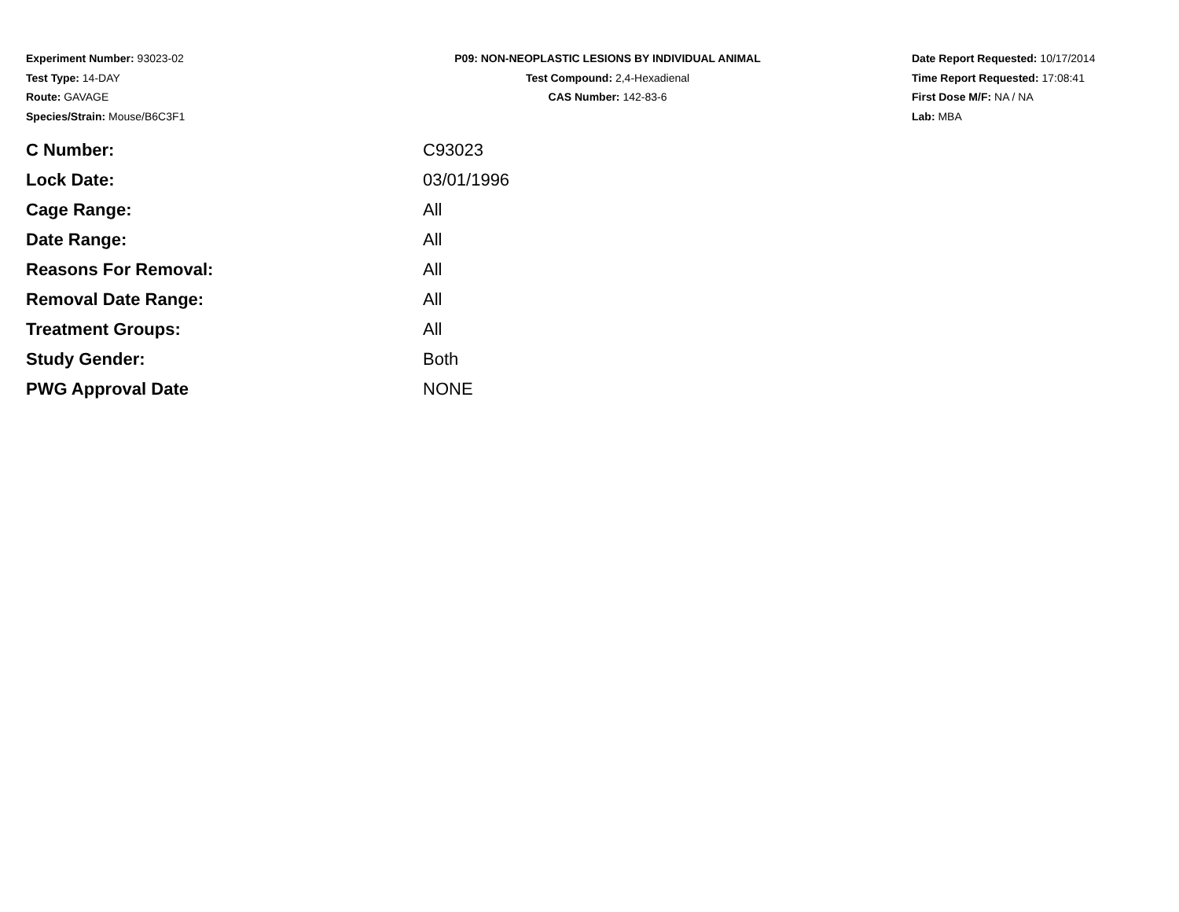Experiment Number: 93023-02
Test Type: 14-DAY
Route: GAVAGE
Species/Strain: Mouse/B6C3F1
P09: NON-NEOPLASTIC LESIONS BY INDIVIDUAL ANIMAL
Test Compound: 2,4-Hexadienal
CAS Number: 142-83-6
Date Report Requested: 10/17/2014
Time Report Requested: 17:08:41
First Dose M/F: NA / NA
Lab: MBA
| C Number: | C93023 |
| Lock Date: | 03/01/1996 |
| Cage Range: | All |
| Date Range: | All |
| Reasons For Removal: | All |
| Removal Date Range: | All |
| Treatment Groups: | All |
| Study Gender: | Both |
| PWG Approval Date | NONE |